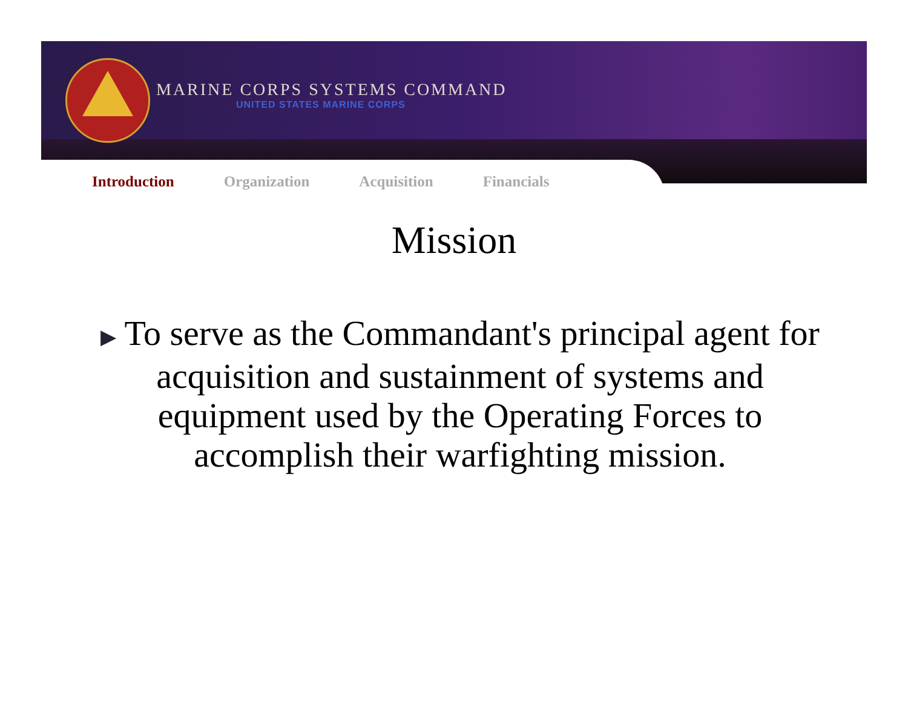MARINE CORPS SYSTEMS COMMAND
UNITED STATES MARINE CORPS
Introduction Organization Acquisition Financials
Mission
▶ To serve as the Commandant's principal agent for acquisition and sustainment of systems and equipment used by the Operating Forces to accomplish their warfighting mission.